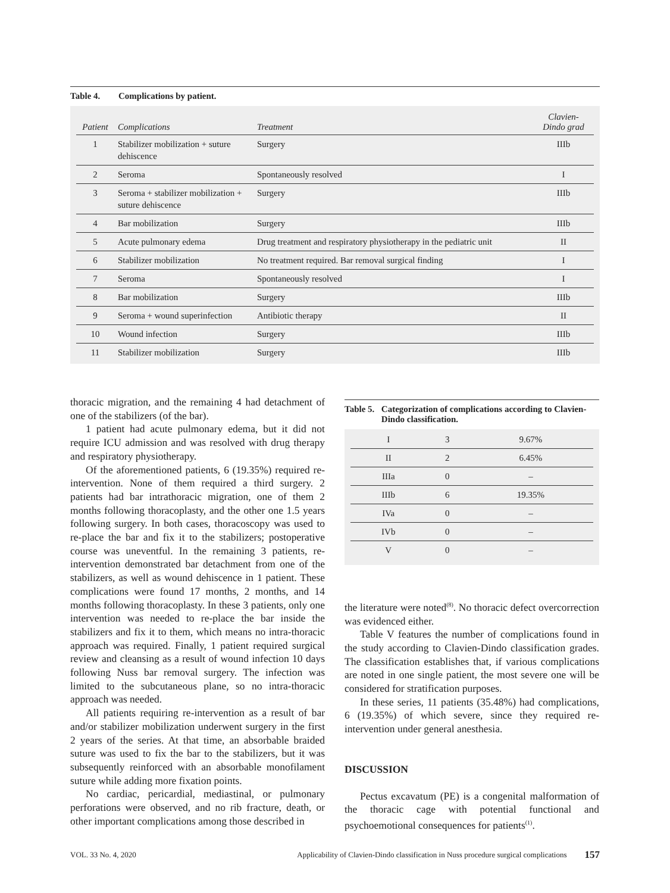Table 4. Complications by patient.
| Patient | Complications | Treatment | Clavien- Dindo grad |
| --- | --- | --- | --- |
| 1 | Stabilizer mobilization + suture dehiscence | Surgery | IIIb |
| 2 | Seroma | Spontaneously resolved | I |
| 3 | Seroma + stabilizer mobilization + suture dehiscence | Surgery | IIIb |
| 4 | Bar mobilization | Surgery | IIIb |
| 5 | Acute pulmonary edema | Drug treatment and respiratory physiotherapy in the pediatric unit | II |
| 6 | Stabilizer mobilization | No treatment required. Bar removal surgical finding | I |
| 7 | Seroma | Spontaneously resolved | I |
| 8 | Bar mobilization | Surgery | IIIb |
| 9 | Seroma + wound superinfection | Antibiotic therapy | II |
| 10 | Wound infection | Surgery | IIIb |
| 11 | Stabilizer mobilization | Surgery | IIIb |
thoracic migration, and the remaining 4 had detachment of one of the stabilizers (of the bar).
1 patient had acute pulmonary edema, but it did not require ICU admission and was resolved with drug therapy and respiratory physiotherapy.
Of the aforementioned patients, 6 (19.35%) required re-intervention. None of them required a third surgery. 2 patients had bar intrathoracic migration, one of them 2 months following thoracoplasty, and the other one 1.5 years following surgery. In both cases, thoracoscopy was used to re-place the bar and fix it to the stabilizers; postoperative course was uneventful. In the remaining 3 patients, re-intervention demonstrated bar detachment from one of the stabilizers, as well as wound dehiscence in 1 patient. These complications were found 17 months, 2 months, and 14 months following thoracoplasty. In these 3 patients, only one intervention was needed to re-place the bar inside the stabilizers and fix it to them, which means no intra-thoracic approach was required. Finally, 1 patient required surgical review and cleansing as a result of wound infection 10 days following Nuss bar removal surgery. The infection was limited to the subcutaneous plane, so no intra-thoracic approach was needed.
All patients requiring re-intervention as a result of bar and/or stabilizer mobilization underwent surgery in the first 2 years of the series. At that time, an absorbable braided suture was used to fix the bar to the stabilizers, but it was subsequently reinforced with an absorbable monofilament suture while adding more fixation points.
No cardiac, pericardial, mediastinal, or pulmonary perforations were observed, and no rib fracture, death, or other important complications among those described in
Table 5. Categorization of complications according to Clavien-Dindo classification.
| I | 3 | 9.67% |
| II | 2 | 6.45% |
| IIIa | 0 | – |
| IIIb | 6 | 19.35% |
| IVa | 0 | – |
| IVb | 0 | – |
| V | 0 | – |
the literature were noted<sup>(8)</sup>. No thoracic defect overcorrection was evidenced either.
Table V features the number of complications found in the study according to Clavien-Dindo classification grades. The classification establishes that, if various complications are noted in one single patient, the most severe one will be considered for stratification purposes.
In these series, 11 patients (35.48%) had complications, 6 (19.35%) of which severe, since they required re-intervention under general anesthesia.
DISCUSSION
Pectus excavatum (PE) is a congenital malformation of the thoracic cage with potential functional and psychoemotional consequences for patients<sup>(1)</sup>.
VOL. 33 No. 4, 2020 Applicability of Clavien-Dindo classification in Nuss procedure surgical complications 157